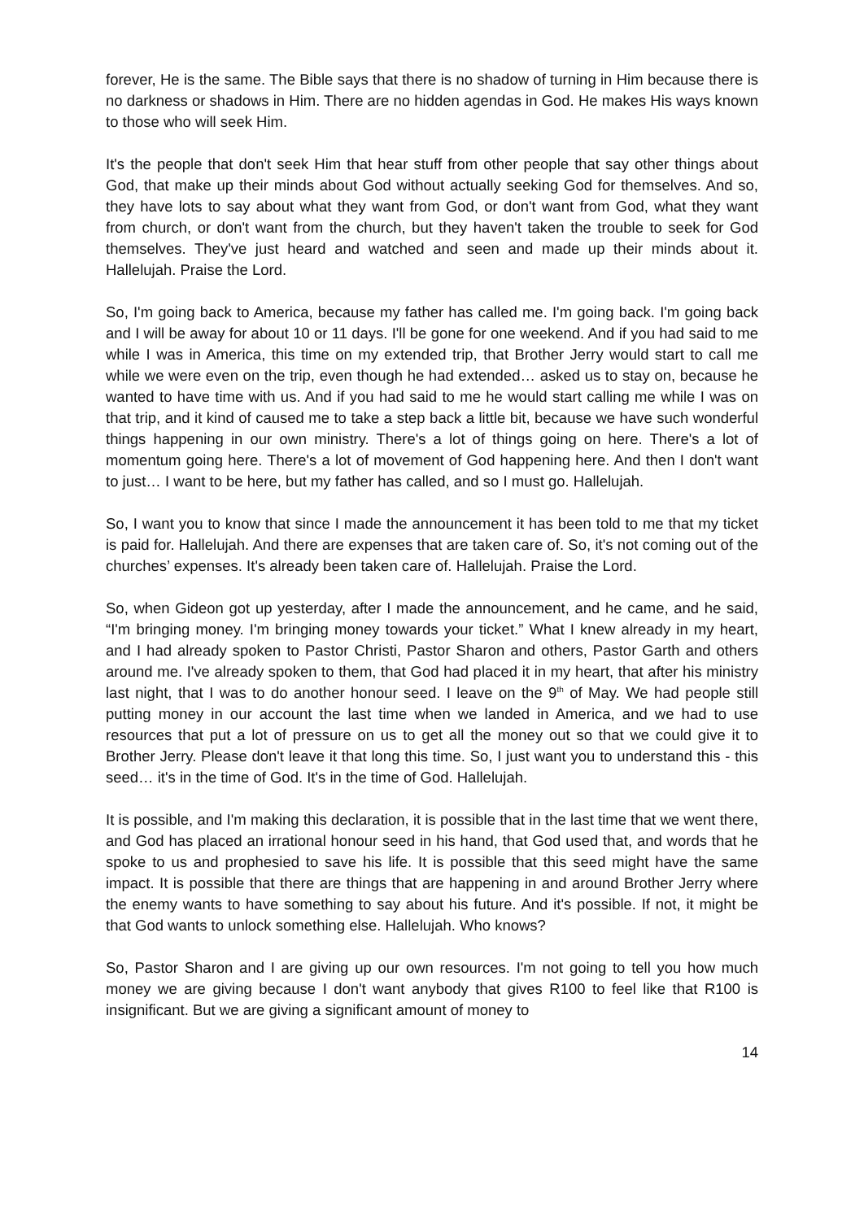forever, He is the same. The Bible says that there is no shadow of turning in Him because there is no darkness or shadows in Him. There are no hidden agendas in God. He makes His ways known to those who will seek Him.
It's the people that don't seek Him that hear stuff from other people that say other things about God, that make up their minds about God without actually seeking God for themselves. And so, they have lots to say about what they want from God, or don't want from God, what they want from church, or don't want from the church, but they haven't taken the trouble to seek for God themselves. They've just heard and watched and seen and made up their minds about it. Hallelujah. Praise the Lord.
So, I'm going back to America, because my father has called me. I'm going back. I'm going back and I will be away for about 10 or 11 days. I'll be gone for one weekend. And if you had said to me while I was in America, this time on my extended trip, that Brother Jerry would start to call me while we were even on the trip, even though he had extended… asked us to stay on, because he wanted to have time with us. And if you had said to me he would start calling me while I was on that trip, and it kind of caused me to take a step back a little bit, because we have such wonderful things happening in our own ministry. There's a lot of things going on here. There's a lot of momentum going here. There's a lot of movement of God happening here. And then I don't want to just… I want to be here, but my father has called, and so I must go. Hallelujah.
So, I want you to know that since I made the announcement it has been told to me that my ticket is paid for. Hallelujah. And there are expenses that are taken care of. So, it's not coming out of the churches’ expenses. It's already been taken care of. Hallelujah. Praise the Lord.
So, when Gideon got up yesterday, after I made the announcement, and he came, and he said, “I'm bringing money. I'm bringing money towards your ticket.” What I knew already in my heart, and I had already spoken to Pastor Christi, Pastor Sharon and others, Pastor Garth and others around me. I've already spoken to them, that God had placed it in my heart, that after his ministry last night, that I was to do another honour seed. I leave on the 9<sup>th</sup> of May. We had people still putting money in our account the last time when we landed in America, and we had to use resources that put a lot of pressure on us to get all the money out so that we could give it to Brother Jerry. Please don't leave it that long this time. So, I just want you to understand this - this seed… it's in the time of God. It's in the time of God. Hallelujah.
It is possible, and I'm making this declaration, it is possible that in the last time that we went there, and God has placed an irrational honour seed in his hand, that God used that, and words that he spoke to us and prophesied to save his life. It is possible that this seed might have the same impact. It is possible that there are things that are happening in and around Brother Jerry where the enemy wants to have something to say about his future. And it's possible. If not, it might be that God wants to unlock something else. Hallelujah. Who knows?
So, Pastor Sharon and I are giving up our own resources. I'm not going to tell you how much money we are giving because I don't want anybody that gives R100 to feel like that R100 is insignificant. But we are giving a significant amount of money to
14